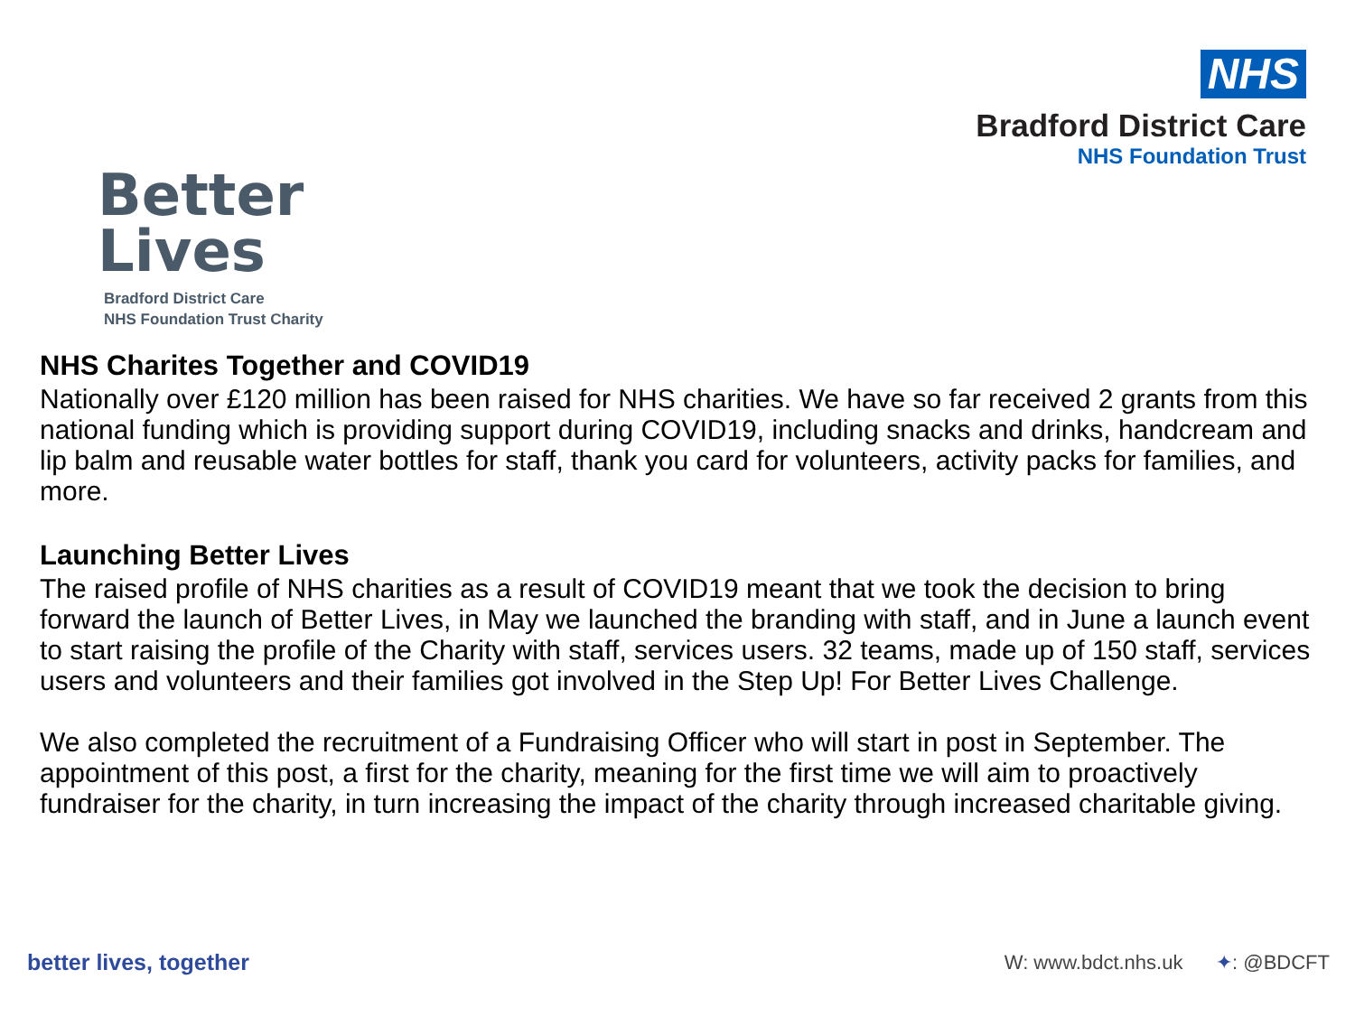Better
Lives
Bradford District Care
NHS Foundation Trust Charity
NHS
Bradford District Care
NHS Foundation Trust
NHS Charites Together and COVID19
Nationally over £120 million has been raised for NHS charities. We have so far received 2 grants from this national funding which is providing support during COVID19, including snacks and drinks, handcream and lip balm and reusable water bottles for staff, thank you card for volunteers, activity packs for families, and more.
Launching Better Lives
The raised profile of NHS charities as a result of COVID19 meant that we took the decision to bring forward the launch of Better Lives, in May we launched the branding with staff, and in June a launch event to start raising the profile of the Charity with staff, services users. 32 teams, made up of 150 staff, services users and volunteers and their families got involved in the Step Up! For Better Lives Challenge.
We also completed the recruitment of a Fundraising Officer who will start in post in September. The appointment of this post, a first for the charity, meaning for the first time we will aim to proactively fundraiser for the charity, in turn increasing the impact of the charity through increased charitable giving.
better lives, together
W: www.bdct.nhs.uk ✦: @BDCFT